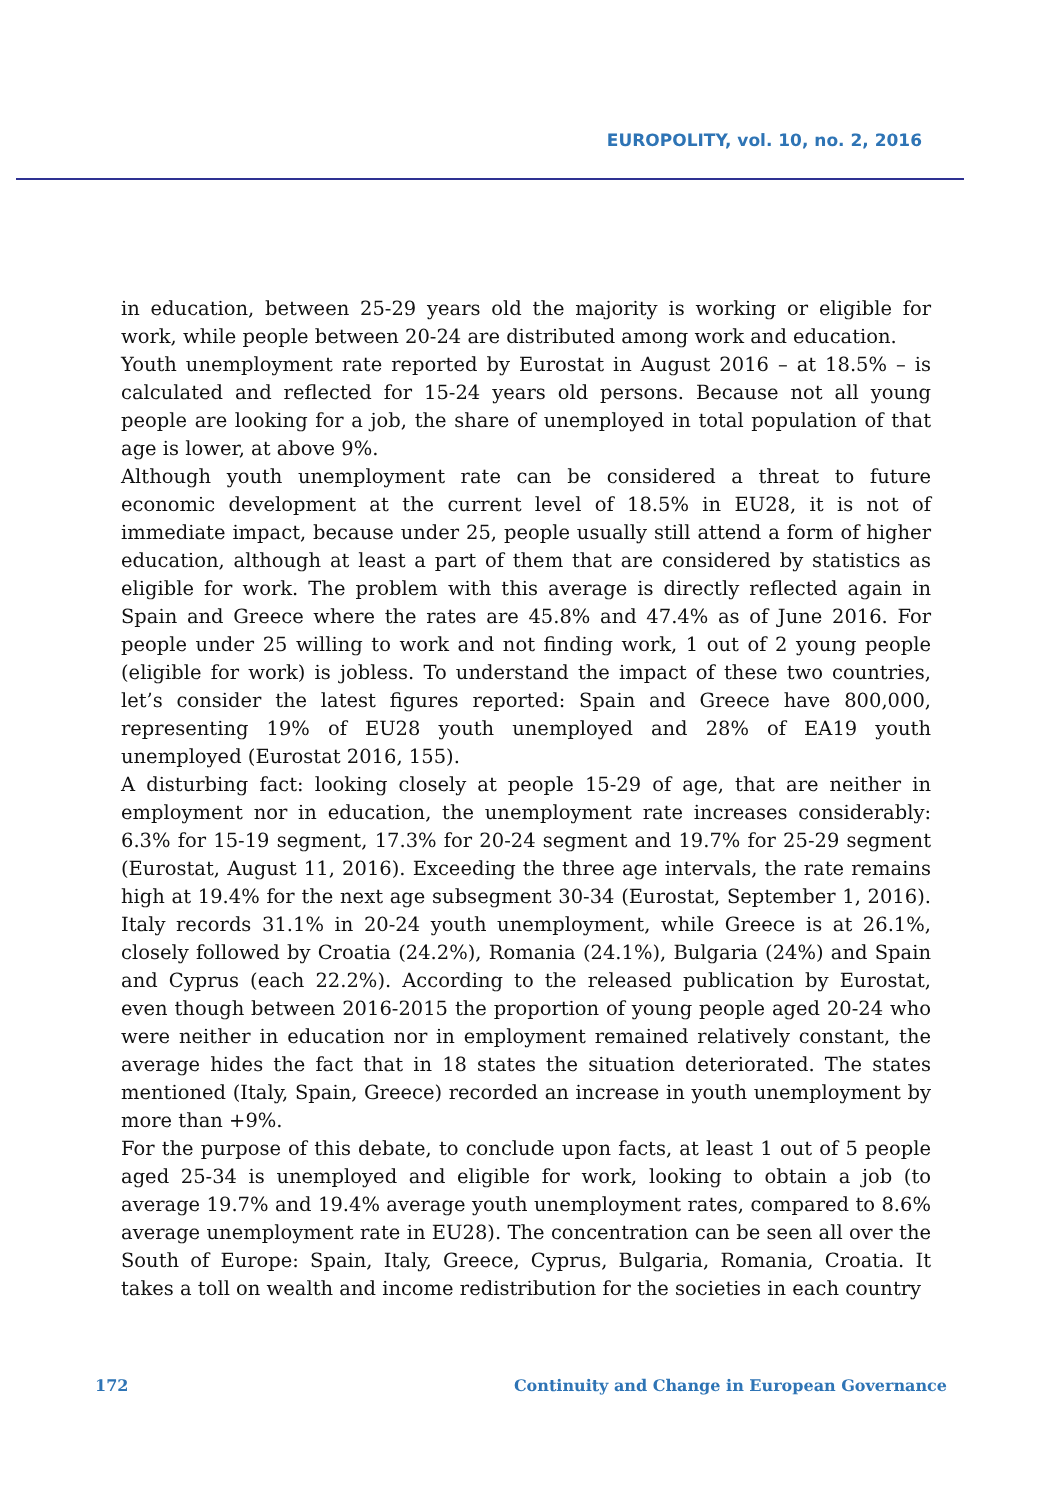EUROPOLITY, vol. 10, no. 2, 2016
in education, between 25-29 years old the majority is working or eligible for work, while people between 20-24 are distributed among work and education.
Youth unemployment rate reported by Eurostat in August 2016 – at 18.5% – is calculated and reflected for 15-24 years old persons. Because not all young people are looking for a job, the share of unemployed in total population of that age is lower, at above 9%.
Although youth unemployment rate can be considered a threat to future economic development at the current level of 18.5% in EU28, it is not of immediate impact, because under 25, people usually still attend a form of higher education, although at least a part of them that are considered by statistics as eligible for work. The problem with this average is directly reflected again in Spain and Greece where the rates are 45.8% and 47.4% as of June 2016. For people under 25 willing to work and not finding work, 1 out of 2 young people (eligible for work) is jobless. To understand the impact of these two countries, let’s consider the latest figures reported: Spain and Greece have 800,000, representing 19% of EU28 youth unemployed and 28% of EA19 youth unemployed (Eurostat 2016, 155).
A disturbing fact: looking closely at people 15-29 of age, that are neither in employment nor in education, the unemployment rate increases considerably: 6.3% for 15-19 segment, 17.3% for 20-24 segment and 19.7% for 25-29 segment (Eurostat, August 11, 2016). Exceeding the three age intervals, the rate remains high at 19.4% for the next age subsegment 30-34 (Eurostat, September 1, 2016). Italy records 31.1% in 20-24 youth unemployment, while Greece is at 26.1%, closely followed by Croatia (24.2%), Romania (24.1%), Bulgaria (24%) and Spain and Cyprus (each 22.2%). According to the released publication by Eurostat, even though between 2016-2015 the proportion of young people aged 20-24 who were neither in education nor in employment remained relatively constant, the average hides the fact that in 18 states the situation deteriorated. The states mentioned (Italy, Spain, Greece) recorded an increase in youth unemployment by more than +9%.
For the purpose of this debate, to conclude upon facts, at least 1 out of 5 people aged 25-34 is unemployed and eligible for work, looking to obtain a job (to average 19.7% and 19.4% average youth unemployment rates, compared to 8.6% average unemployment rate in EU28). The concentration can be seen all over the South of Europe: Spain, Italy, Greece, Cyprus, Bulgaria, Romania, Croatia. It takes a toll on wealth and income redistribution for the societies in each country
172 Continuity and Change in European Governance